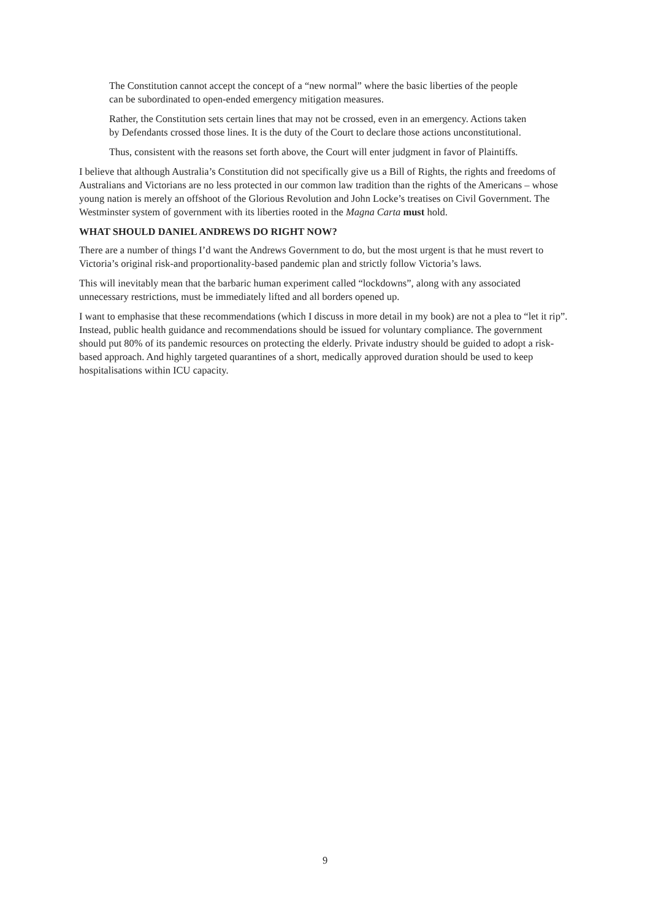The Constitution cannot accept the concept of a “new normal” where the basic liberties of the people can be subordinated to open-ended emergency mitigation measures.
Rather, the Constitution sets certain lines that may not be crossed, even in an emergency. Actions taken by Defendants crossed those lines. It is the duty of the Court to declare those actions unconstitutional.
Thus, consistent with the reasons set forth above, the Court will enter judgment in favor of Plaintiffs.
I believe that although Australia’s Constitution did not specifically give us a Bill of Rights, the rights and freedoms of Australians and Victorians are no less protected in our common law tradition than the rights of the Americans – whose young nation is merely an offshoot of the Glorious Revolution and John Locke’s treatises on Civil Government. The Westminster system of government with its liberties rooted in the Magna Carta must hold.
WHAT SHOULD DANIEL ANDREWS DO RIGHT NOW?
There are a number of things I’d want the Andrews Government to do, but the most urgent is that he must revert to Victoria’s original risk-and proportionality-based pandemic plan and strictly follow Victoria’s laws.
This will inevitably mean that the barbaric human experiment called “lockdowns”, along with any associated unnecessary restrictions, must be immediately lifted and all borders opened up.
I want to emphasise that these recommendations (which I discuss in more detail in my book) are not a plea to “let it rip”. Instead, public health guidance and recommendations should be issued for voluntary compliance. The government should put 80% of its pandemic resources on protecting the elderly. Private industry should be guided to adopt a risk-based approach. And highly targeted quarantines of a short, medically approved duration should be used to keep hospitalisations within ICU capacity.
9